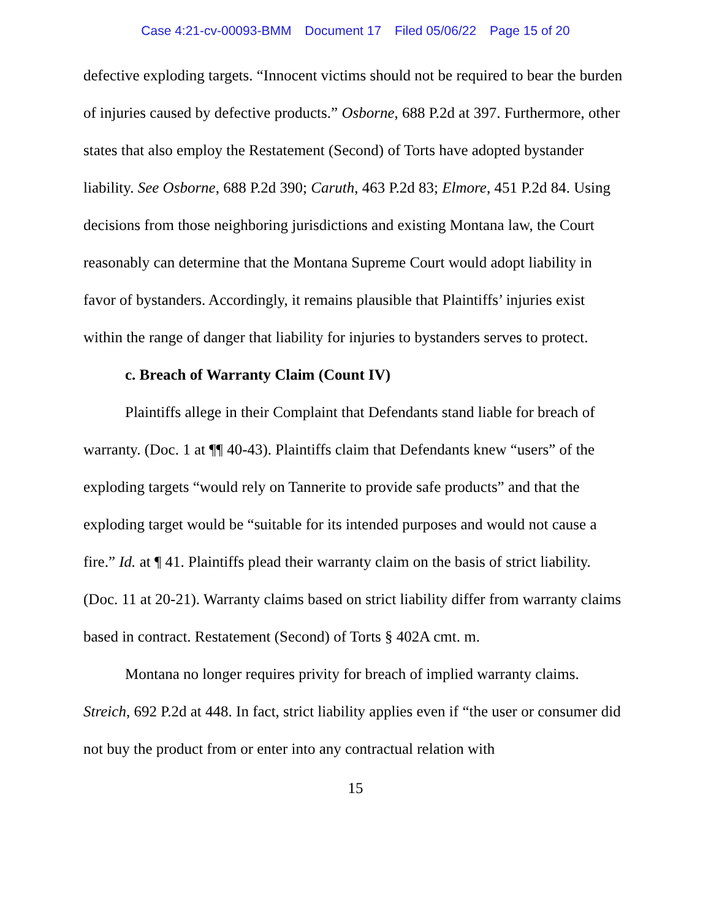Case 4:21-cv-00093-BMM Document 17 Filed 05/06/22 Page 15 of 20
defective exploding targets. “Innocent victims should not be required to bear the burden of injuries caused by defective products.” Osborne, 688 P.2d at 397. Furthermore, other states that also employ the Restatement (Second) of Torts have adopted bystander liability. See Osborne, 688 P.2d 390; Caruth, 463 P.2d 83; Elmore, 451 P.2d 84. Using decisions from those neighboring jurisdictions and existing Montana law, the Court reasonably can determine that the Montana Supreme Court would adopt liability in favor of bystanders. Accordingly, it remains plausible that Plaintiffs’ injuries exist within the range of danger that liability for injuries to bystanders serves to protect.
c. Breach of Warranty Claim (Count IV)
Plaintiffs allege in their Complaint that Defendants stand liable for breach of warranty. (Doc. 1 at ¶¶ 40-43). Plaintiffs claim that Defendants knew “users” of the exploding targets “would rely on Tannerite to provide safe products” and that the exploding target would be “suitable for its intended purposes and would not cause a fire.” Id. at ¶ 41. Plaintiffs plead their warranty claim on the basis of strict liability. (Doc. 11 at 20-21). Warranty claims based on strict liability differ from warranty claims based in contract. Restatement (Second) of Torts § 402A cmt. m.
Montana no longer requires privity for breach of implied warranty claims. Streich, 692 P.2d at 448. In fact, strict liability applies even if “the user or consumer did not buy the product from or enter into any contractual relation with
15